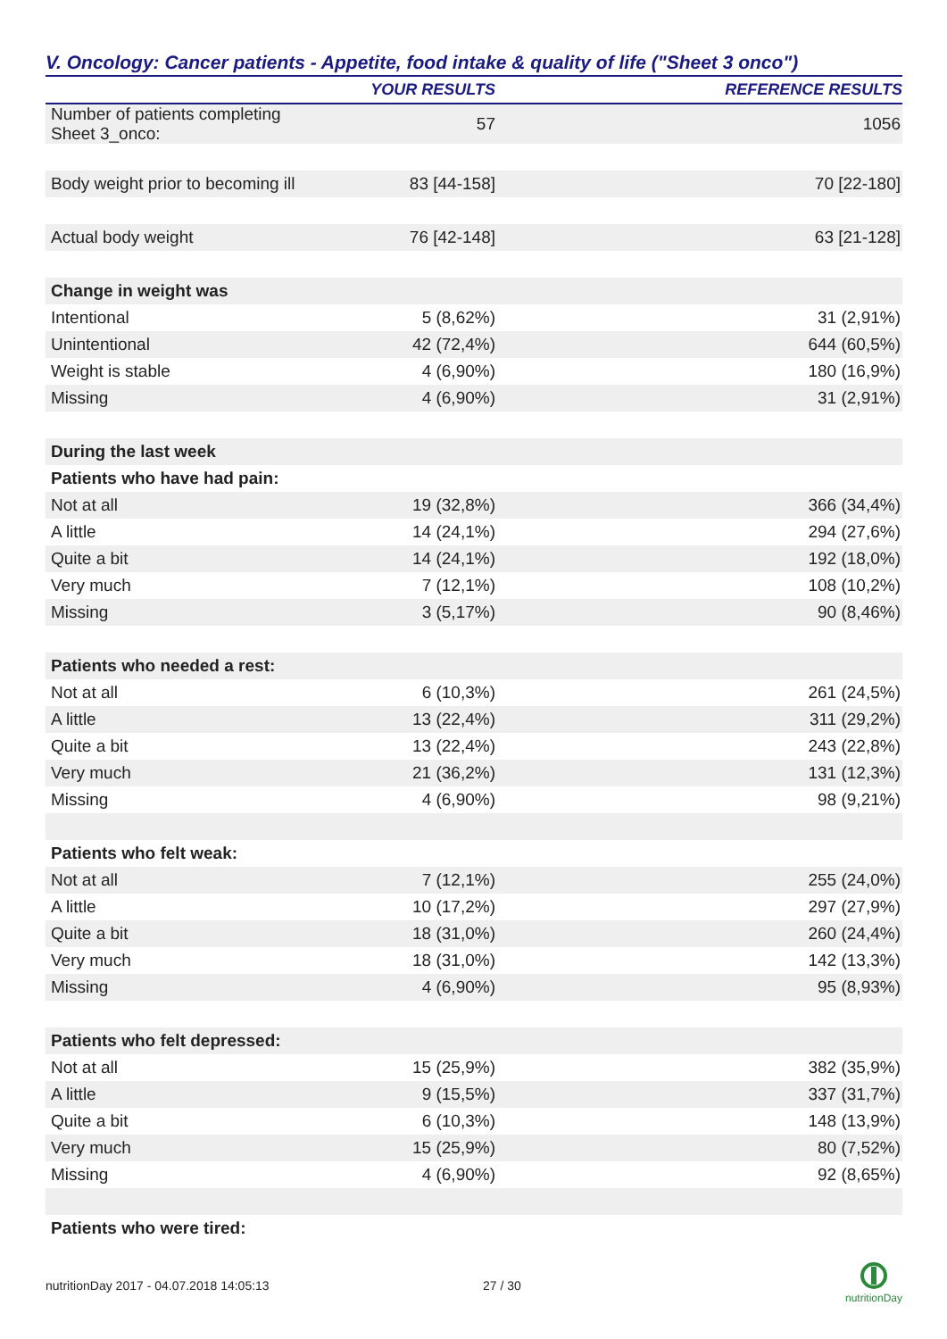V. Oncology: Cancer patients - Appetite, food intake & quality of life ("Sheet 3 onco")
| | YOUR RESULTS | REFERENCE RESULTS |
| --- | --- | --- |
| Number of patients completing Sheet 3_onco: | 57 | 1056 |
| Body weight prior to becoming ill | 83 [44-158] | 70 [22-180] |
| Actual body weight | 76 [42-148] | 63 [21-128] |
| Change in weight was | | |
| Intentional | 5 (8,62%) | 31 (2,91%) |
| Unintentional | 42 (72,4%) | 644 (60,5%) |
| Weight is stable | 4 (6,90%) | 180 (16,9%) |
| Missing | 4 (6,90%) | 31 (2,91%) |
| During the last week | | |
| Patients who have had pain: | | |
| Not at all | 19 (32,8%) | 366 (34,4%) |
| A little | 14 (24,1%) | 294 (27,6%) |
| Quite a bit | 14 (24,1%) | 192 (18,0%) |
| Very much | 7 (12,1%) | 108 (10,2%) |
| Missing | 3 (5,17%) | 90 (8,46%) |
| Patients who needed a rest: | | |
| Not at all | 6 (10,3%) | 261 (24,5%) |
| A little | 13 (22,4%) | 311 (29,2%) |
| Quite a bit | 13 (22,4%) | 243 (22,8%) |
| Very much | 21 (36,2%) | 131 (12,3%) |
| Missing | 4 (6,90%) | 98 (9,21%) |
| Patients who felt weak: | | |
| Not at all | 7 (12,1%) | 255 (24,0%) |
| A little | 10 (17,2%) | 297 (27,9%) |
| Quite a bit | 18 (31,0%) | 260 (24,4%) |
| Very much | 18 (31,0%) | 142 (13,3%) |
| Missing | 4 (6,90%) | 95 (8,93%) |
| Patients who felt depressed: | | |
| Not at all | 15 (25,9%) | 382 (35,9%) |
| A little | 9 (15,5%) | 337 (31,7%) |
| Quite a bit | 6 (10,3%) | 148 (13,9%) |
| Very much | 15 (25,9%) | 80 (7,52%) |
| Missing | 4 (6,90%) | 92 (8,65%) |
| Patients who were tired: | | |
nutritionDay 2017 - 04.07.2018 14:05:13 27 / 30
nutritionDay